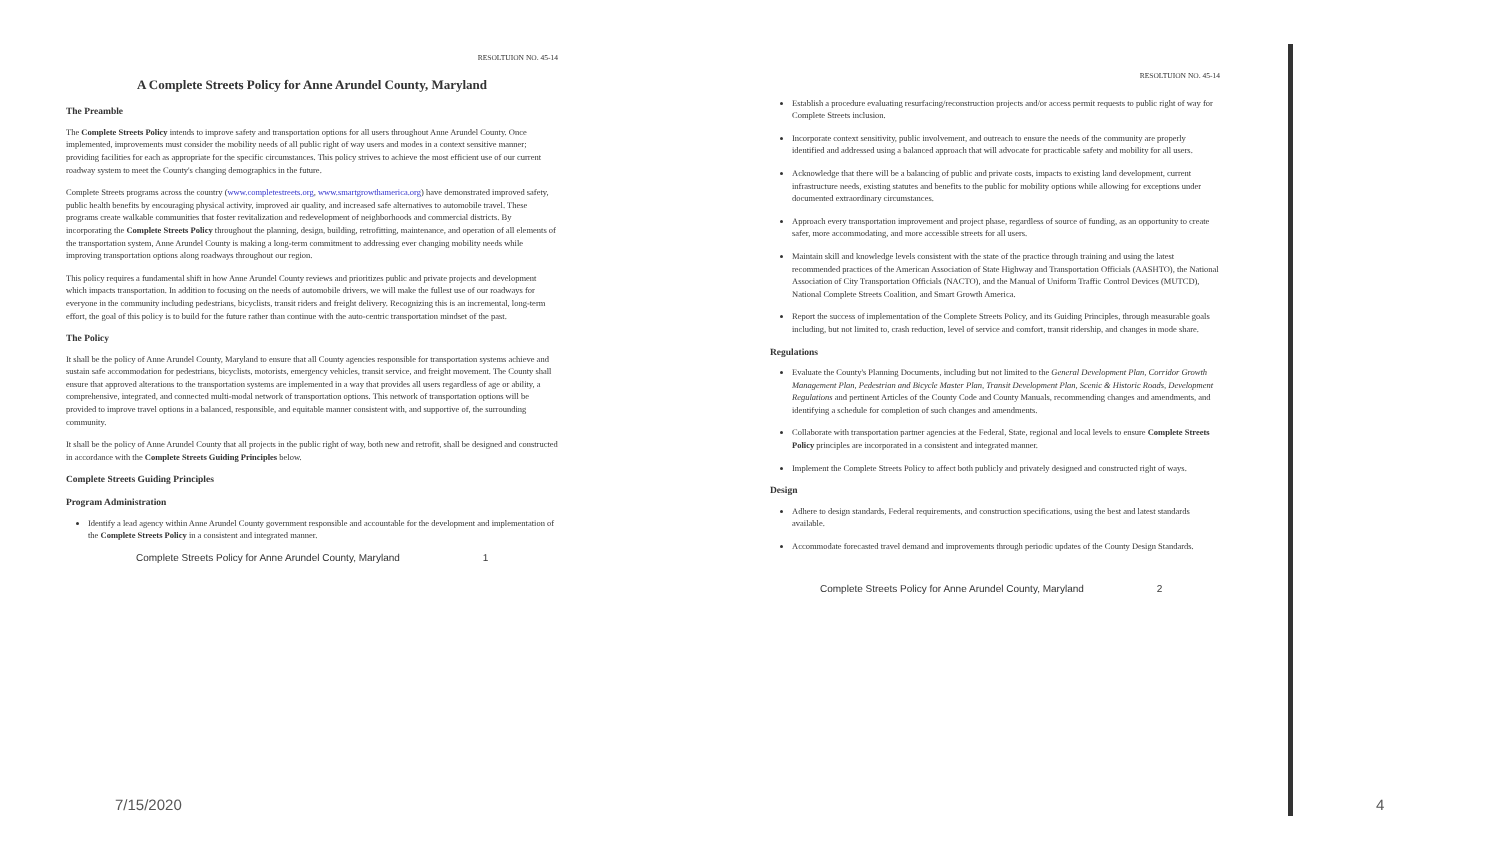RESOLTUION NO. 45-14
A Complete Streets Policy for Anne Arundel County, Maryland
The Preamble
The Complete Streets Policy intends to improve safety and transportation options for all users throughout Anne Arundel County. Once implemented, improvements must consider the mobility needs of all public right of way users and modes in a context sensitive manner; providing facilities for each as appropriate for the specific circumstances. This policy strives to achieve the most efficient use of our current roadway system to meet the County's changing demographics in the future.
Complete Streets programs across the country (www.completestreets.org, www.smartgrowthamerica.org) have demonstrated improved safety, public health benefits by encouraging physical activity, improved air quality, and increased safe alternatives to automobile travel. These programs create walkable communities that foster revitalization and redevelopment of neighborhoods and commercial districts. By incorporating the Complete Streets Policy throughout the planning, design, building, retrofitting, maintenance, and operation of all elements of the transportation system, Anne Arundel County is making a long-term commitment to addressing ever changing mobility needs while improving transportation options along roadways throughout our region.
This policy requires a fundamental shift in how Anne Arundel County reviews and prioritizes public and private projects and development which impacts transportation. In addition to focusing on the needs of automobile drivers, we will make the fullest use of our roadways for everyone in the community including pedestrians, bicyclists, transit riders and freight delivery. Recognizing this is an incremental, long-term effort, the goal of this policy is to build for the future rather than continue with the auto-centric transportation mindset of the past.
The Policy
It shall be the policy of Anne Arundel County, Maryland to ensure that all County agencies responsible for transportation systems achieve and sustain safe accommodation for pedestrians, bicyclists, motorists, emergency vehicles, transit service, and freight movement. The County shall ensure that approved alterations to the transportation systems are implemented in a way that provides all users regardless of age or ability, a comprehensive, integrated, and connected multi-modal network of transportation options. This network of transportation options will be provided to improve travel options in a balanced, responsible, and equitable manner consistent with, and supportive of, the surrounding community.
It shall be the policy of Anne Arundel County that all projects in the public right of way, both new and retrofit, shall be designed and constructed in accordance with the Complete Streets Guiding Principles below.
Complete Streets Guiding Principles
Program Administration
Identify a lead agency within Anne Arundel County government responsible and accountable for the development and implementation of the Complete Streets Policy in a consistent and integrated manner.
Complete Streets Policy for Anne Arundel County, Maryland 1
RESOLTUION NO. 45-14
Establish a procedure evaluating resurfacing/reconstruction projects and/or access permit requests to public right of way for Complete Streets inclusion.
Incorporate context sensitivity, public involvement, and outreach to ensure the needs of the community are properly identified and addressed using a balanced approach that will advocate for practicable safety and mobility for all users.
Acknowledge that there will be a balancing of public and private costs, impacts to existing land development, current infrastructure needs, existing statutes and benefits to the public for mobility options while allowing for exceptions under documented extraordinary circumstances.
Approach every transportation improvement and project phase, regardless of source of funding, as an opportunity to create safer, more accommodating, and more accessible streets for all users.
Maintain skill and knowledge levels consistent with the state of the practice through training and using the latest recommended practices of the American Association of State Highway and Transportation Officials (AASHTO), the National Association of City Transportation Officials (NACTO), and the Manual of Uniform Traffic Control Devices (MUTCD), National Complete Streets Coalition, and Smart Growth America.
Report the success of implementation of the Complete Streets Policy, and its Guiding Principles, through measurable goals including, but not limited to, crash reduction, level of service and comfort, transit ridership, and changes in mode share.
Regulations
Evaluate the County's Planning Documents, including but not limited to the General Development Plan, Corridor Growth Management Plan, Pedestrian and Bicycle Master Plan, Transit Development Plan, Scenic & Historic Roads, Development Regulations and pertinent Articles of the County Code and County Manuals, recommending changes and amendments, and identifying a schedule for completion of such changes and amendments.
Collaborate with transportation partner agencies at the Federal, State, regional and local levels to ensure Complete Streets Policy principles are incorporated in a consistent and integrated manner.
Implement the Complete Streets Policy to affect both publicly and privately designed and constructed right of ways.
Design
Adhere to design standards, Federal requirements, and construction specifications, using the best and latest standards available.
Accommodate forecasted travel demand and improvements through periodic updates of the County Design Standards.
Complete Streets Policy for Anne Arundel County, Maryland 2
7/15/2020 4